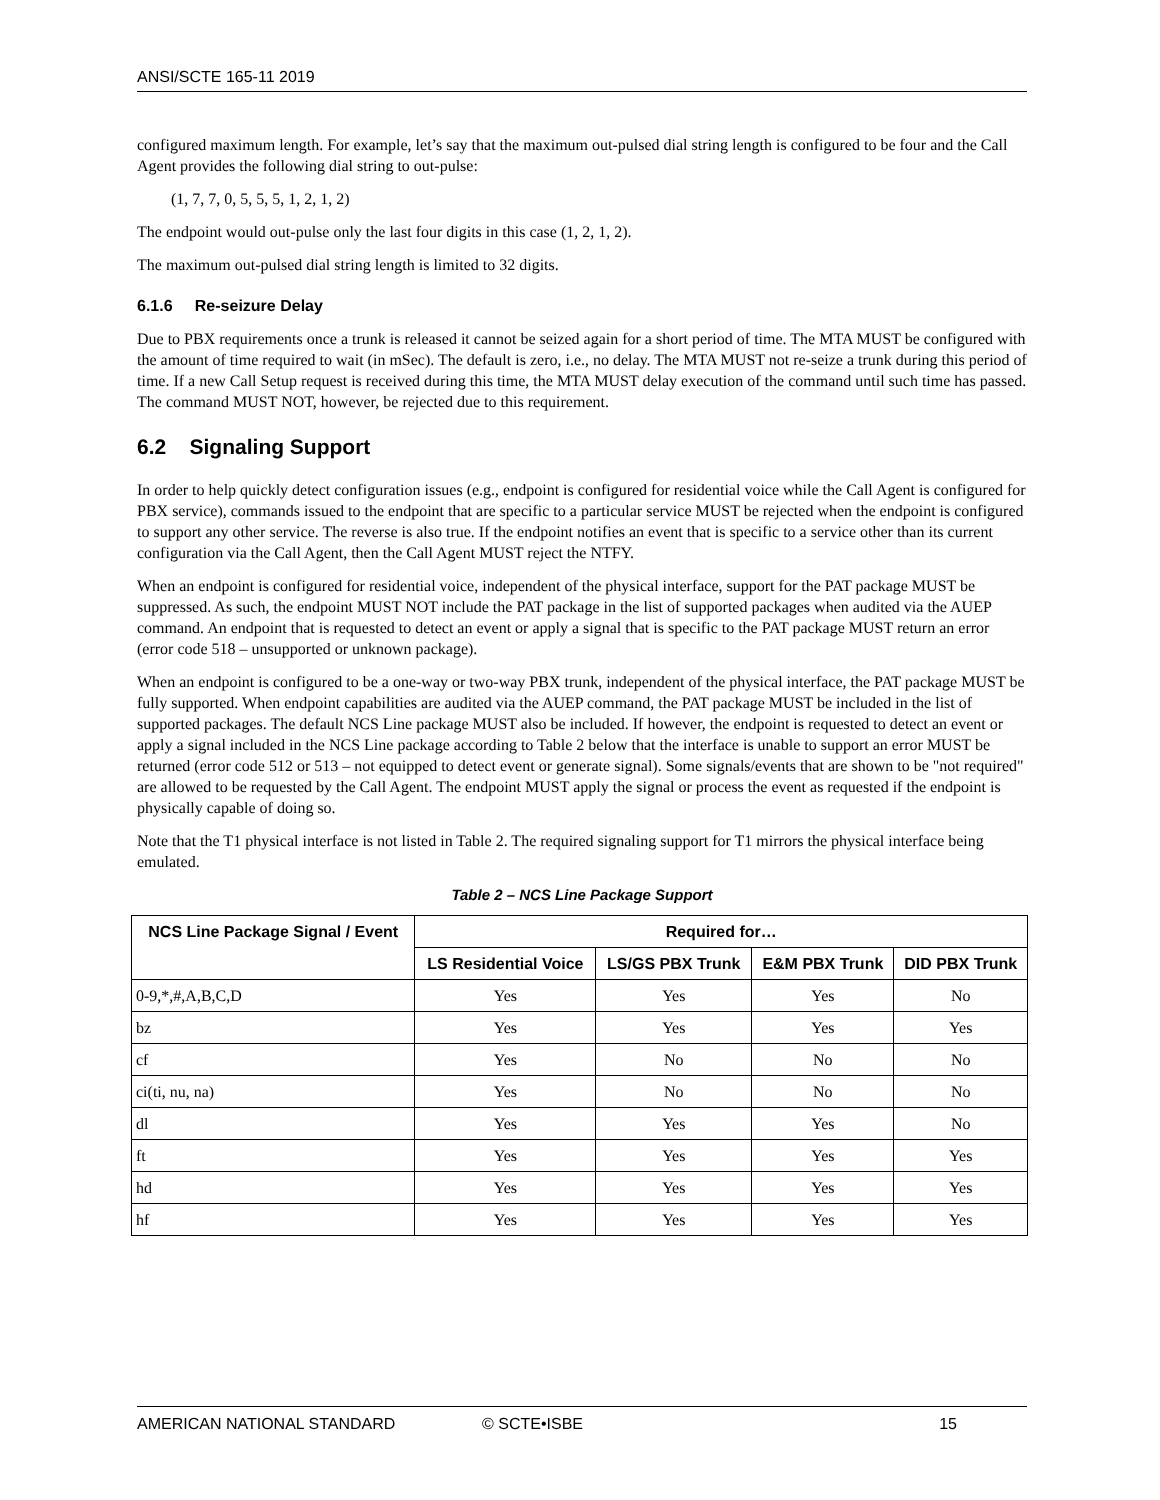ANSI/SCTE 165-11 2019
configured maximum length. For example, let’s say that the maximum out-pulsed dial string length is configured to be four and the Call Agent provides the following dial string to out-pulse:
(1, 7, 7, 0, 5, 5, 5, 1, 2, 1, 2)
The endpoint would out-pulse only the last four digits in this case (1, 2, 1, 2).
The maximum out-pulsed dial string length is limited to 32 digits.
6.1.6 Re-seizure Delay
Due to PBX requirements once a trunk is released it cannot be seized again for a short period of time. The MTA MUST be configured with the amount of time required to wait (in mSec). The default is zero, i.e., no delay. The MTA MUST not re-seize a trunk during this period of time. If a new Call Setup request is received during this time, the MTA MUST delay execution of the command until such time has passed. The command MUST NOT, however, be rejected due to this requirement.
6.2 Signaling Support
In order to help quickly detect configuration issues (e.g., endpoint is configured for residential voice while the Call Agent is configured for PBX service), commands issued to the endpoint that are specific to a particular service MUST be rejected when the endpoint is configured to support any other service. The reverse is also true. If the endpoint notifies an event that is specific to a service other than its current configuration via the Call Agent, then the Call Agent MUST reject the NTFY.
When an endpoint is configured for residential voice, independent of the physical interface, support for the PAT package MUST be suppressed. As such, the endpoint MUST NOT include the PAT package in the list of supported packages when audited via the AUEP command. An endpoint that is requested to detect an event or apply a signal that is specific to the PAT package MUST return an error (error code 518 – unsupported or unknown package).
When an endpoint is configured to be a one-way or two-way PBX trunk, independent of the physical interface, the PAT package MUST be fully supported. When endpoint capabilities are audited via the AUEP command, the PAT package MUST be included in the list of supported packages. The default NCS Line package MUST also be included. If however, the endpoint is requested to detect an event or apply a signal included in the NCS Line package according to Table 2 below that the interface is unable to support an error MUST be returned (error code 512 or 513 – not equipped to detect event or generate signal). Some signals/events that are shown to be "not required" are allowed to be requested by the Call Agent. The endpoint MUST apply the signal or process the event as requested if the endpoint is physically capable of doing so.
Note that the T1 physical interface is not listed in Table 2. The required signaling support for T1 mirrors the physical interface being emulated.
Table 2 – NCS Line Package Support
| NCS Line Package Signal / Event | Required for… | | | |
| --- | --- | --- | --- | --- |
| | LS Residential Voice | LS/GS PBX Trunk | E&M PBX Trunk | DID PBX Trunk |
| 0-9,*,#,A,B,C,D | Yes | Yes | Yes | No |
| bz | Yes | Yes | Yes | Yes |
| cf | Yes | No | No | No |
| ci(ti, nu, na) | Yes | No | No | No |
| dl | Yes | Yes | Yes | No |
| ft | Yes | Yes | Yes | Yes |
| hd | Yes | Yes | Yes | Yes |
| hf | Yes | Yes | Yes | Yes |
AMERICAN NATIONAL STANDARD © SCTE•ISBE 15